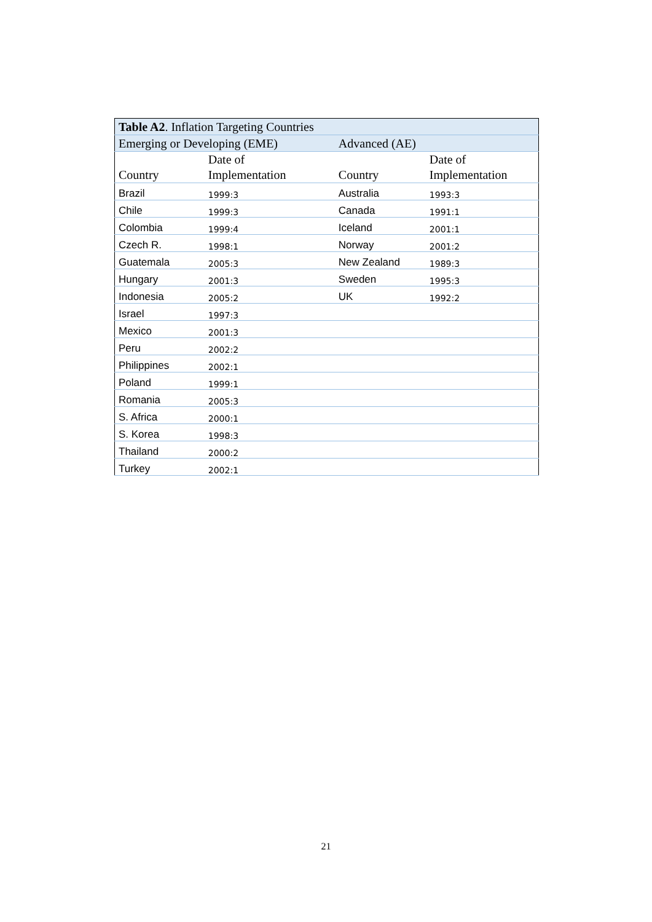| Table A2 . Inflation Targeting Countries | | | |
| Emerging or Developing (EME) | | Advanced (AE) | |
| Country | Date of Implementation | Country | Date of Implementation |
| Brazil | 1999:3 | Australia | 1993:3 |
| Chile | 1999:3 | Canada | 1991:1 |
| Colombia | 1999:4 | Iceland | 2001:1 |
| Czech R. | 1998:1 | Norway | 2001:2 |
| Guatemala | 2005:3 | New Zealand | 1989:3 |
| Hungary | 2001:3 | Sweden | 1995:3 |
| Indonesia | 2005:2 | UK | 1992:2 |
| Israel | 1997:3 | | |
| Mexico | 2001:3 | | |
| Peru | 2002:2 | | |
| Philippines | 2002:1 | | |
| Poland | 1999:1 | | |
| Romania | 2005:3 | | |
| S. Africa | 2000:1 | | |
| S. Korea | 1998:3 | | |
| Thailand | 2000:2 | | |
| Turkey | 2002:1 | | |
21